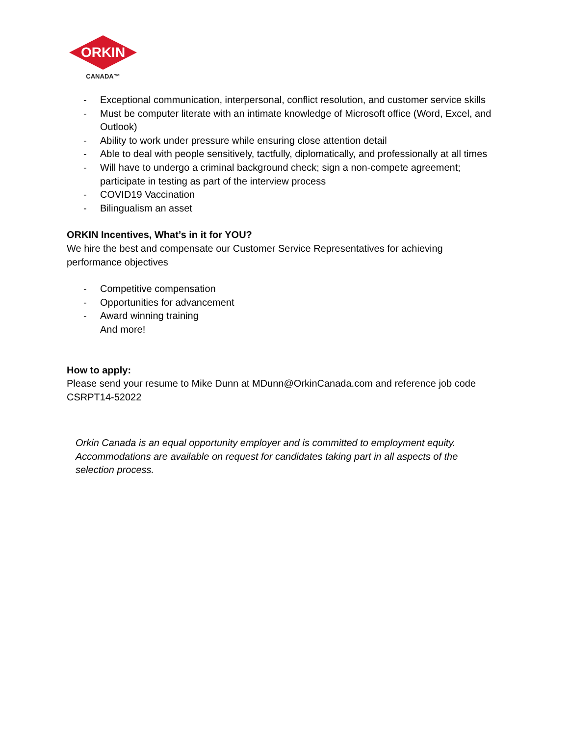ORKIN
CANADA™
- Exceptional communication, interpersonal, conflict resolution, and customer service skills
- Must be computer literate with an intimate knowledge of Microsoft office (Word, Excel, and Outlook)
- Ability to work under pressure while ensuring close attention detail
- Able to deal with people sensitively, tactfully, diplomatically, and professionally at all times
- Will have to undergo a criminal background check; sign a non-compete agreement; participate in testing as part of the interview process
- COVID19 Vaccination
- Bilingualism an asset
ORKIN Incentives, What’s in it for YOU?
We hire the best and compensate our Customer Service Representatives for achieving performance objectives
- Competitive compensation
- Opportunities for advancement
- Award winning training
And more!
How to apply:
Please send your resume to Mike Dunn at MDunn@OrkinCanada.com and reference job code CSRPT14-52022
Orkin Canada is an equal opportunity employer and is committed to employment equity. Accommodations are available on request for candidates taking part in all aspects of the selection process.